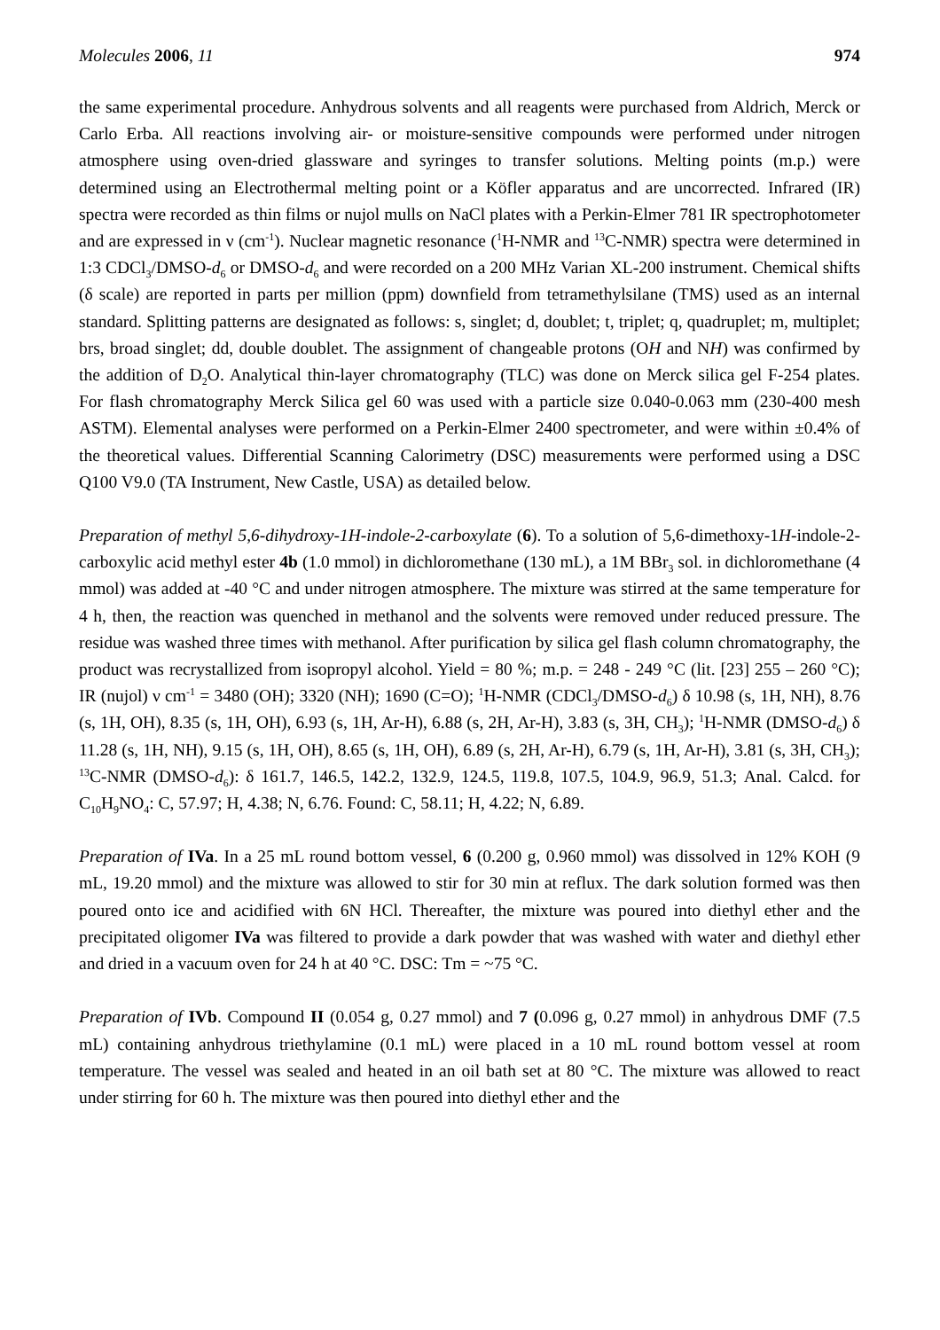Molecules 2006, 11 974
the same experimental procedure. Anhydrous solvents and all reagents were purchased from Aldrich, Merck or Carlo Erba. All reactions involving air- or moisture-sensitive compounds were performed under nitrogen atmosphere using oven-dried glassware and syringes to transfer solutions. Melting points (m.p.) were determined using an Electrothermal melting point or a Köfler apparatus and are uncorrected. Infrared (IR) spectra were recorded as thin films or nujol mulls on NaCl plates with a Perkin-Elmer 781 IR spectrophotometer and are expressed in ν (cm<sup>-1</sup>). Nuclear magnetic resonance (<sup>1</sup>H-NMR and <sup>13</sup>C-NMR) spectra were determined in 1:3 CDCl<sub>3</sub>/DMSO-d<sub>6</sub> or DMSO-d<sub>6</sub> and were recorded on a 200 MHz Varian XL-200 instrument. Chemical shifts (δ scale) are reported in parts per million (ppm) downfield from tetramethylsilane (TMS) used as an internal standard. Splitting patterns are designated as follows: s, singlet; d, doublet; t, triplet; q, quadruplet; m, multiplet; brs, broad singlet; dd, double doublet. The assignment of changeable protons (OH and NH) was confirmed by the addition of D<sub>2</sub>O. Analytical thin-layer chromatography (TLC) was done on Merck silica gel F-254 plates. For flash chromatography Merck Silica gel 60 was used with a particle size 0.040-0.063 mm (230-400 mesh ASTM). Elemental analyses were performed on a Perkin-Elmer 2400 spectrometer, and were within ±0.4% of the theoretical values. Differential Scanning Calorimetry (DSC) measurements were performed using a DSC Q100 V9.0 (TA Instrument, New Castle, USA) as detailed below.
Preparation of methyl 5,6-dihydroxy-1H-indole-2-carboxylate (6). To a solution of 5,6-dimethoxy-1H-indole-2-carboxylic acid methyl ester 4b (1.0 mmol) in dichloromethane (130 mL), a 1M BBr<sub>3</sub> sol. in dichloromethane (4 mmol) was added at -40 °C and under nitrogen atmosphere. The mixture was stirred at the same temperature for 4 h, then, the reaction was quenched in methanol and the solvents were removed under reduced pressure. The residue was washed three times with methanol. After purification by silica gel flash column chromatography, the product was recrystallized from isopropyl alcohol. Yield = 80 %; m.p. = 248 - 249 °C (lit. [23] 255 – 260 °C); IR (nujol) ν cm<sup>-1</sup> = 3480 (OH); 3320 (NH); 1690 (C=O); <sup>1</sup>H-NMR (CDCl<sub>3</sub>/DMSO-d<sub>6</sub>) δ 10.98 (s, 1H, NH), 8.76 (s, 1H, OH), 8.35 (s, 1H, OH), 6.93 (s, 1H, Ar-H), 6.88 (s, 2H, Ar-H), 3.83 (s, 3H, CH<sub>3</sub>); <sup>1</sup>H-NMR (DMSO-d<sub>6</sub>) δ 11.28 (s, 1H, NH), 9.15 (s, 1H, OH), 8.65 (s, 1H, OH), 6.89 (s, 2H, Ar-H), 6.79 (s, 1H, Ar-H), 3.81 (s, 3H, CH<sub>3</sub>); <sup>13</sup>C-NMR (DMSO-d<sub>6</sub>): δ 161.7, 146.5, 142.2, 132.9, 124.5, 119.8, 107.5, 104.9, 96.9, 51.3; Anal. Calcd. for C<sub>10</sub>H<sub>9</sub>NO<sub>4</sub>: C, 57.97; H, 4.38; N, 6.76. Found: C, 58.11; H, 4.22; N, 6.89.
Preparation of IVa. In a 25 mL round bottom vessel, 6 (0.200 g, 0.960 mmol) was dissolved in 12% KOH (9 mL, 19.20 mmol) and the mixture was allowed to stir for 30 min at reflux. The dark solution formed was then poured onto ice and acidified with 6N HCl. Thereafter, the mixture was poured into diethyl ether and the precipitated oligomer IVa was filtered to provide a dark powder that was washed with water and diethyl ether and dried in a vacuum oven for 24 h at 40 °C. DSC: Tm = ~75 °C.
Preparation of IVb. Compound II (0.054 g, 0.27 mmol) and 7 (0.096 g, 0.27 mmol) in anhydrous DMF (7.5 mL) containing anhydrous triethylamine (0.1 mL) were placed in a 10 mL round bottom vessel at room temperature. The vessel was sealed and heated in an oil bath set at 80 °C. The mixture was allowed to react under stirring for 60 h. The mixture was then poured into diethyl ether and the